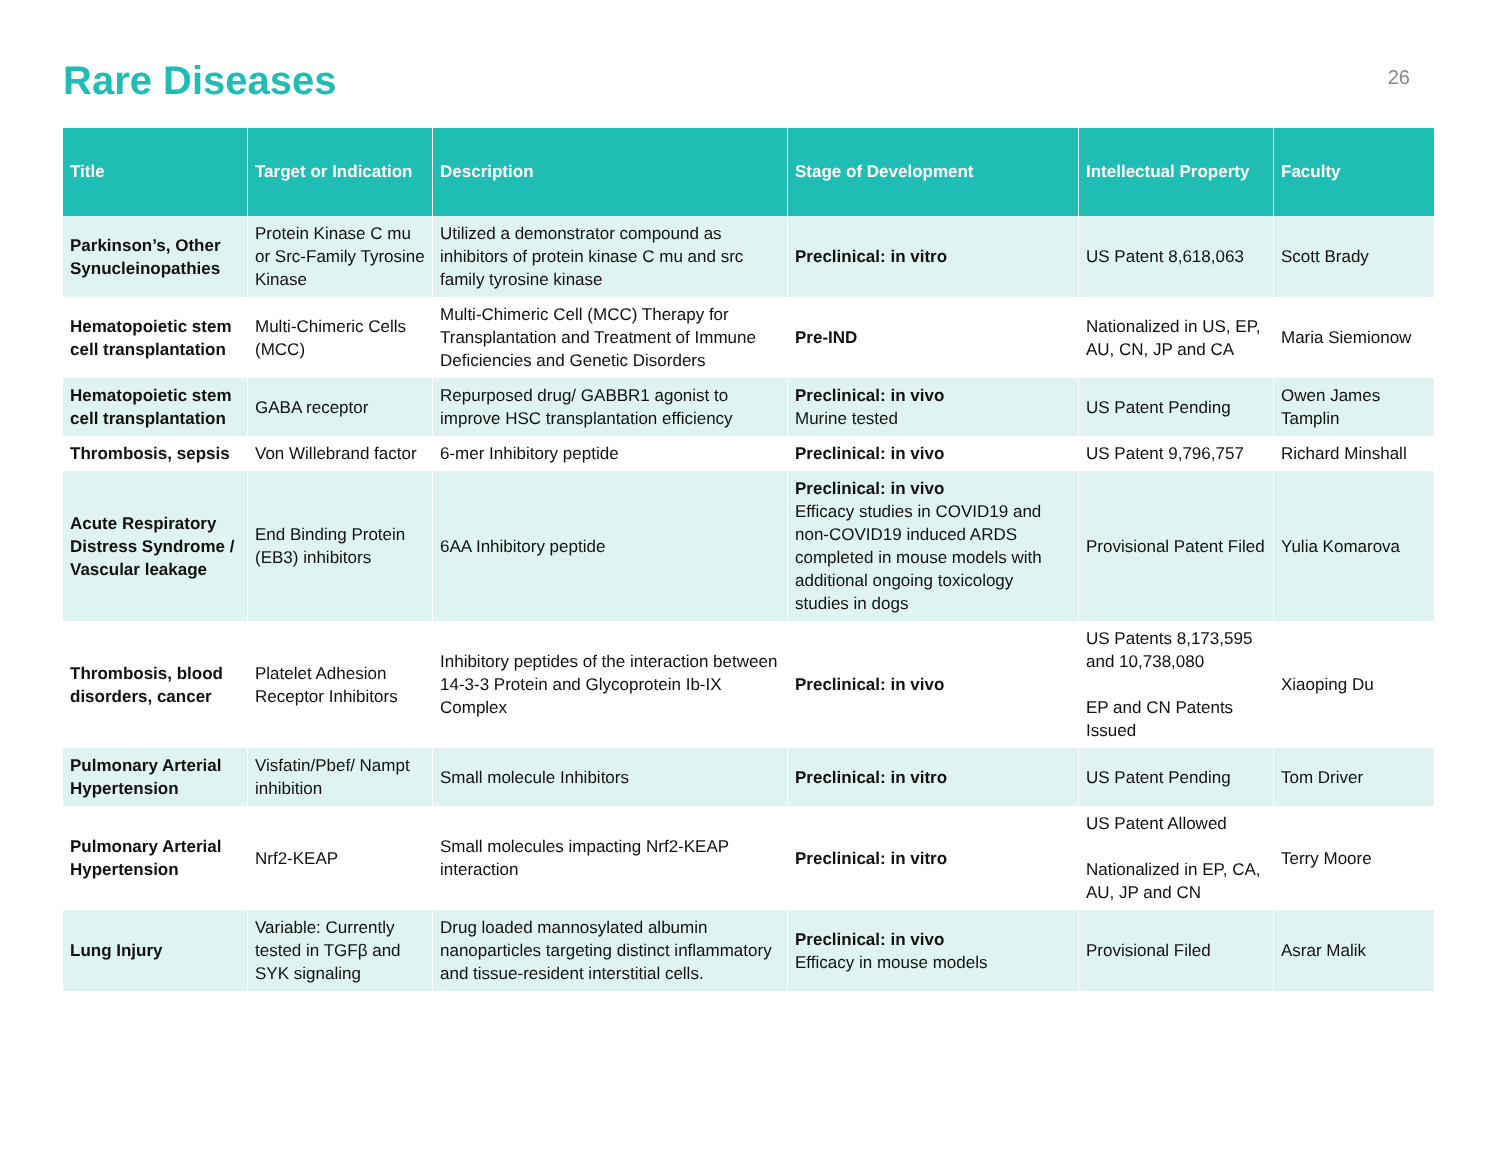Rare Diseases
26
| Title | Target or Indication | Description | Stage of Development | Intellectual Property | Faculty |
| --- | --- | --- | --- | --- | --- |
| Parkinson’s, Other Synucleinopathies | Protein Kinase C mu or Src-Family Tyrosine Kinase | Utilized a demonstrator compound as inhibitors of protein kinase C mu and src family tyrosine kinase | Preclinical: in vitro | US Patent 8,618,063 | Scott Brady |
| Hematopoietic stem cell transplantation | Multi-Chimeric Cells (MCC) | Multi-Chimeric Cell (MCC) Therapy for Transplantation and Treatment of Immune Deficiencies and Genetic Disorders | Pre-IND | Nationalized in US, EP, AU, CN, JP and CA | Maria Siemionow |
| Hematopoietic stem cell transplantation | GABA receptor | Repurposed drug/ GABBR1 agonist to improve HSC transplantation efficiency | Preclinical: in vivo Murine tested | US Patent Pending | Owen James Tamplin |
| Thrombosis, sepsis | Von Willebrand factor | 6-mer Inhibitory peptide | Preclinical: in vivo | US Patent 9,796,757 | Richard Minshall |
| Acute Respiratory Distress Syndrome / Vascular leakage | End Binding Protein (EB3) inhibitors | 6AA Inhibitory peptide | Preclinical: in vivo Efficacy studies in COVID19 and non-COVID19 induced ARDS completed in mouse models with additional ongoing toxicology studies in dogs | Provisional Patent Filed | Yulia Komarova |
| Thrombosis, blood disorders, cancer | Platelet Adhesion Receptor Inhibitors | Inhibitory peptides of the interaction between 14-3-3 Protein and Glycoprotein Ib-IX Complex | Preclinical: in vivo | US Patents 8,173,595 and 10,738,080 EP and CN Patents Issued | Xiaoping Du |
| Pulmonary Arterial Hypertension | Visfatin/Pbef/ Nampt inhibition | Small molecule Inhibitors | Preclinical: in vitro | US Patent Pending | Tom Driver |
| Pulmonary Arterial Hypertension | Nrf2-KEAP | Small molecules impacting Nrf2-KEAP interaction | Preclinical: in vitro | US Patent Allowed Nationalized in EP, CA, AU, JP and CN | Terry Moore |
| Lung Injury | Variable: Currently tested in TGFβ and SYK signaling | Drug loaded mannosylated albumin nanoparticles targeting distinct inflammatory and tissue-resident interstitial cells. | Preclinical: in vivo Efficacy in mouse models | Provisional Filed | Asrar Malik |